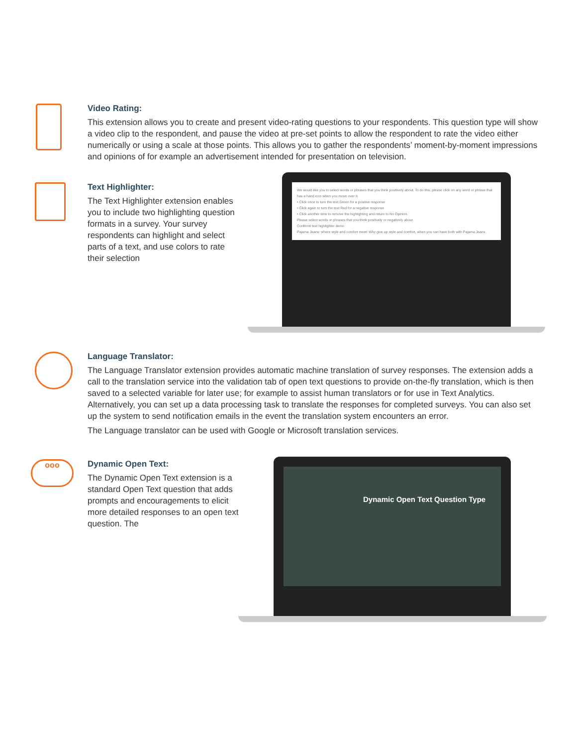Video Rating:
This extension allows you to create and present video-rating questions to your respondents. This question type will show a video clip to the respondent, and pause the video at pre-set points to allow the respondent to rate the video either numerically or using a scale at those points. This allows you to gather the respondents’ moment-by-moment impressions and opinions of for example an advertisement intended for presentation on television.
Text Highlighter:
The Text Highlighter extension enables you to include two highlighting question formats in a survey. Your survey respondents can highlight and select parts of a text, and use colors to rate their selection
We would like you to select words or phrases that you think positively about. To do this, please click on any word or phrase that has a hand icon when you move over it.
• Click once to turn the text Green for a positive response
• Click again to turn the text Red for a negative response
• Click another time to remove the highlighting and return to No Opinion.
Please select words or phrases that you think positively or negatively about
Confirmit text highlighter demo
Pajama Jeans: where style and comfort meet! Why give up style and comfort, when you can have both with Pajama Jeans.
Language Translator:
The Language Translator extension provides automatic machine translation of survey responses. The extension adds a call to the translation service into the validation tab of open text questions to provide on-the-fly translation, which is then saved to a selected variable for later use; for example to assist human translators or for use in Text Analytics. Alternatively, you can set up a data processing task to translate the responses for completed surveys. You can also set up the system to send notification emails in the event the translation system encounters an error.
The Language translator can be used with Google or Microsoft translation services.
ooo
Dynamic Open Text:
The Dynamic Open Text extension is a standard Open Text question that adds prompts and encouragements to elicit more detailed responses to an open text question. The
Dynamic Open Text Question Type